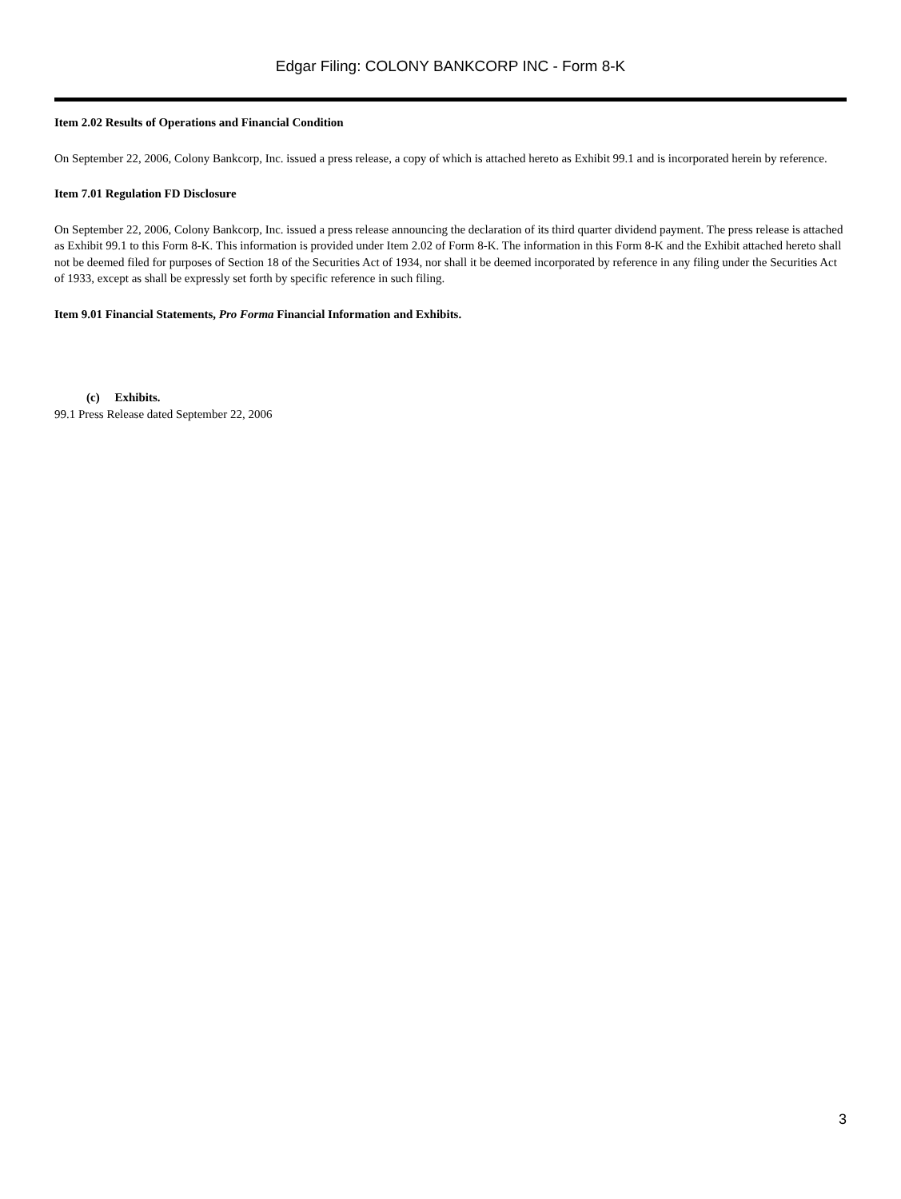Edgar Filing: COLONY BANKCORP INC - Form 8-K
Item 2.02 Results of Operations and Financial Condition
On September 22, 2006, Colony Bankcorp, Inc. issued a press release, a copy of which is attached hereto as Exhibit 99.1 and is incorporated herein by reference.
Item 7.01 Regulation FD Disclosure
On September 22, 2006, Colony Bankcorp, Inc. issued a press release announcing the declaration of its third quarter dividend payment. The press release is attached as Exhibit 99.1 to this Form 8-K. This information is provided under Item 2.02 of Form 8-K. The information in this Form 8-K and the Exhibit attached hereto shall not be deemed filed for purposes of Section 18 of the Securities Act of 1934, nor shall it be deemed incorporated by reference in any filing under the Securities Act of 1933, except as shall be expressly set forth by specific reference in such filing.
Item 9.01 Financial Statements, Pro Forma Financial Information and Exhibits.
(c) Exhibits.
99.1 Press Release dated September 22, 2006
3